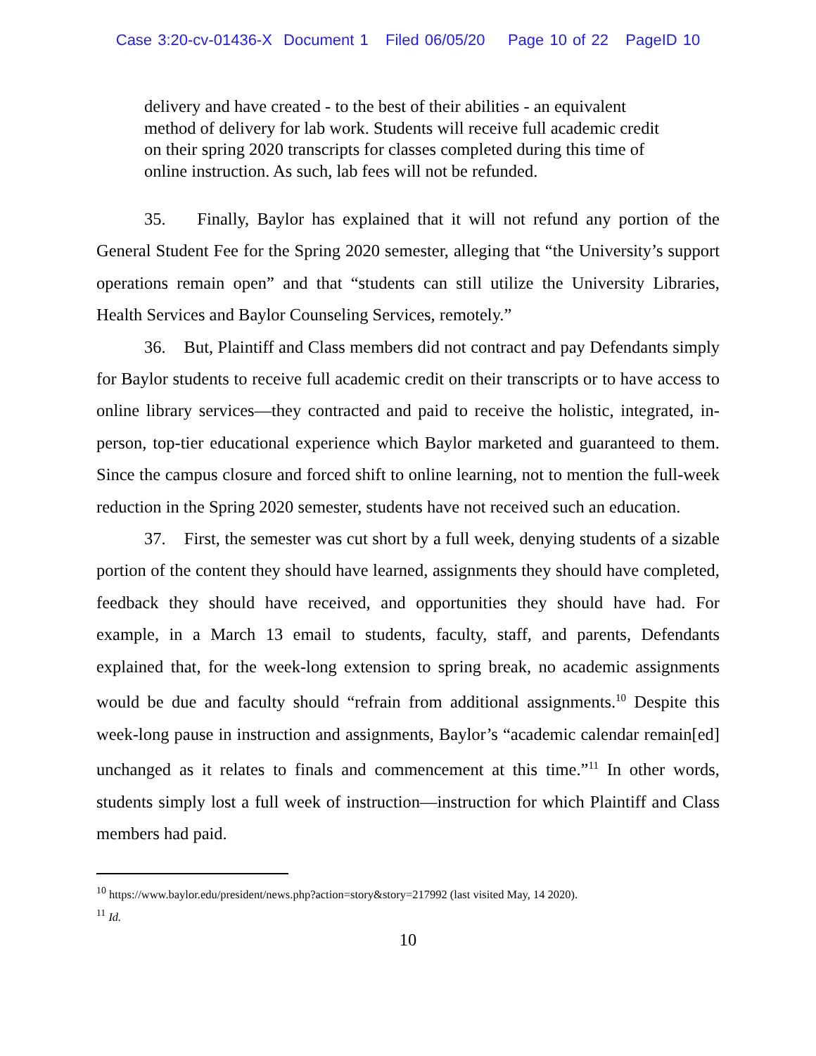Case 3:20-cv-01436-X Document 1 Filed 06/05/20 Page 10 of 22 PageID 10
delivery and have created - to the best of their abilities - an equivalent method of delivery for lab work. Students will receive full academic credit on their spring 2020 transcripts for classes completed during this time of online instruction. As such, lab fees will not be refunded.
35. Finally, Baylor has explained that it will not refund any portion of the General Student Fee for the Spring 2020 semester, alleging that “the University’s support operations remain open” and that “students can still utilize the University Libraries, Health Services and Baylor Counseling Services, remotely.”
36. But, Plaintiff and Class members did not contract and pay Defendants simply for Baylor students to receive full academic credit on their transcripts or to have access to online library services—they contracted and paid to receive the holistic, integrated, in-person, top-tier educational experience which Baylor marketed and guaranteed to them. Since the campus closure and forced shift to online learning, not to mention the full-week reduction in the Spring 2020 semester, students have not received such an education.
37. First, the semester was cut short by a full week, denying students of a sizable portion of the content they should have learned, assignments they should have completed, feedback they should have received, and opportunities they should have had. For example, in a March 13 email to students, faculty, staff, and parents, Defendants explained that, for the week-long extension to spring break, no academic assignments would be due and faculty should “refrain from additional assignments.<sup>10</sup> Despite this week-long pause in instruction and assignments, Baylor’s “academic calendar remain[ed] unchanged as it relates to finals and commencement at this time.”<sup>11</sup> In other words, students simply lost a full week of instruction—instruction for which Plaintiff and Class members had paid.
<sup>10</sup> https://www.baylor.edu/president/news.php?action=story&story=217992 (last visited May, 14 2020).
<sup>11</sup> Id.
10